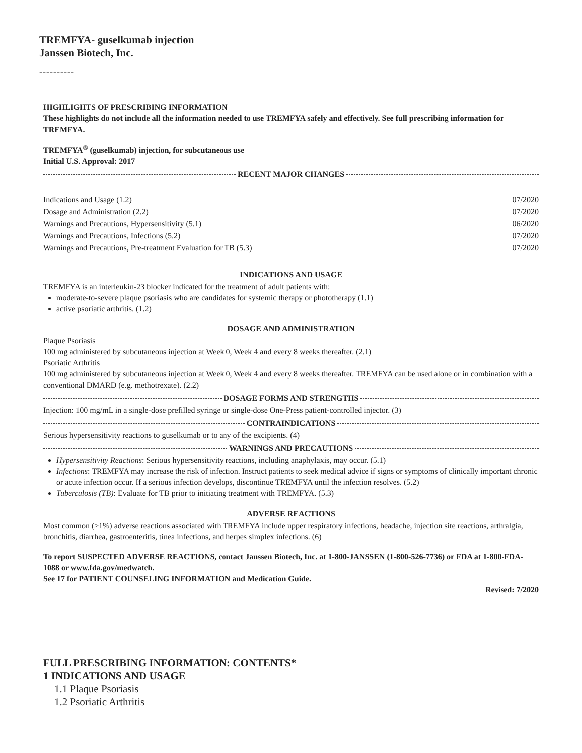TREMFYA- guselkumab injection
Janssen Biotech, Inc.
----------
HIGHLIGHTS OF PRESCRIBING INFORMATION
These highlights do not include all the information needed to use TREMFYA safely and effectively. See full prescribing information for TREMFYA.
TREMFYA<sup>®</sup> (guselkumab) injection, for subcutaneous use
Initial U.S. Approval: 2017
RECENT MAJOR CHANGES
| Indications and Usage (1.2) | 07/2020 |
| Dosage and Administration (2.2) | 07/2020 |
| Warnings and Precautions, Hypersensitivity (5.1) | 06/2020 |
| Warnings and Precautions, Infections (5.2) | 07/2020 |
| Warnings and Precautions, Pre-treatment Evaluation for TB (5.3) | 07/2020 |
INDICATIONS AND USAGE
TREMFYA is an interleukin-23 blocker indicated for the treatment of adult patients with:
moderate-to-severe plaque psoriasis who are candidates for systemic therapy or phototherapy (1.1)
active psoriatic arthritis. (1.2)
DOSAGE AND ADMINISTRATION
Plaque Psoriasis
100 mg administered by subcutaneous injection at Week 0, Week 4 and every 8 weeks thereafter. (2.1)
Psoriatic Arthritis
100 mg administered by subcutaneous injection at Week 0, Week 4 and every 8 weeks thereafter. TREMFYA can be used alone or in combination with a conventional DMARD (e.g. methotrexate). (2.2)
DOSAGE FORMS AND STRENGTHS
Injection: 100 mg/mL in a single-dose prefilled syringe or single-dose One-Press patient-controlled injector. (3)
CONTRAINDICATIONS
Serious hypersensitivity reactions to guselkumab or to any of the excipients. (4)
WARNINGS AND PRECAUTIONS
Hypersensitivity Reactions: Serious hypersensitivity reactions, including anaphylaxis, may occur. (5.1)
Infections: TREMFYA may increase the risk of infection. Instruct patients to seek medical advice if signs or symptoms of clinically important chronic or acute infection occur. If a serious infection develops, discontinue TREMFYA until the infection resolves. (5.2)
Tuberculosis (TB): Evaluate for TB prior to initiating treatment with TREMFYA. (5.3)
ADVERSE REACTIONS
Most common (≥1%) adverse reactions associated with TREMFYA include upper respiratory infections, headache, injection site reactions, arthralgia, bronchitis, diarrhea, gastroenteritis, tinea infections, and herpes simplex infections. (6)
To report SUSPECTED ADVERSE REACTIONS, contact Janssen Biotech, Inc. at 1-800-JANSSEN (1-800-526-7736) or FDA at 1-800-FDA-1088 or www.fda.gov/medwatch.
See 17 for PATIENT COUNSELING INFORMATION and Medication Guide.
Revised: 7/2020
FULL PRESCRIBING INFORMATION: CONTENTS*
1 INDICATIONS AND USAGE
1.1 Plaque Psoriasis
1.2 Psoriatic Arthritis